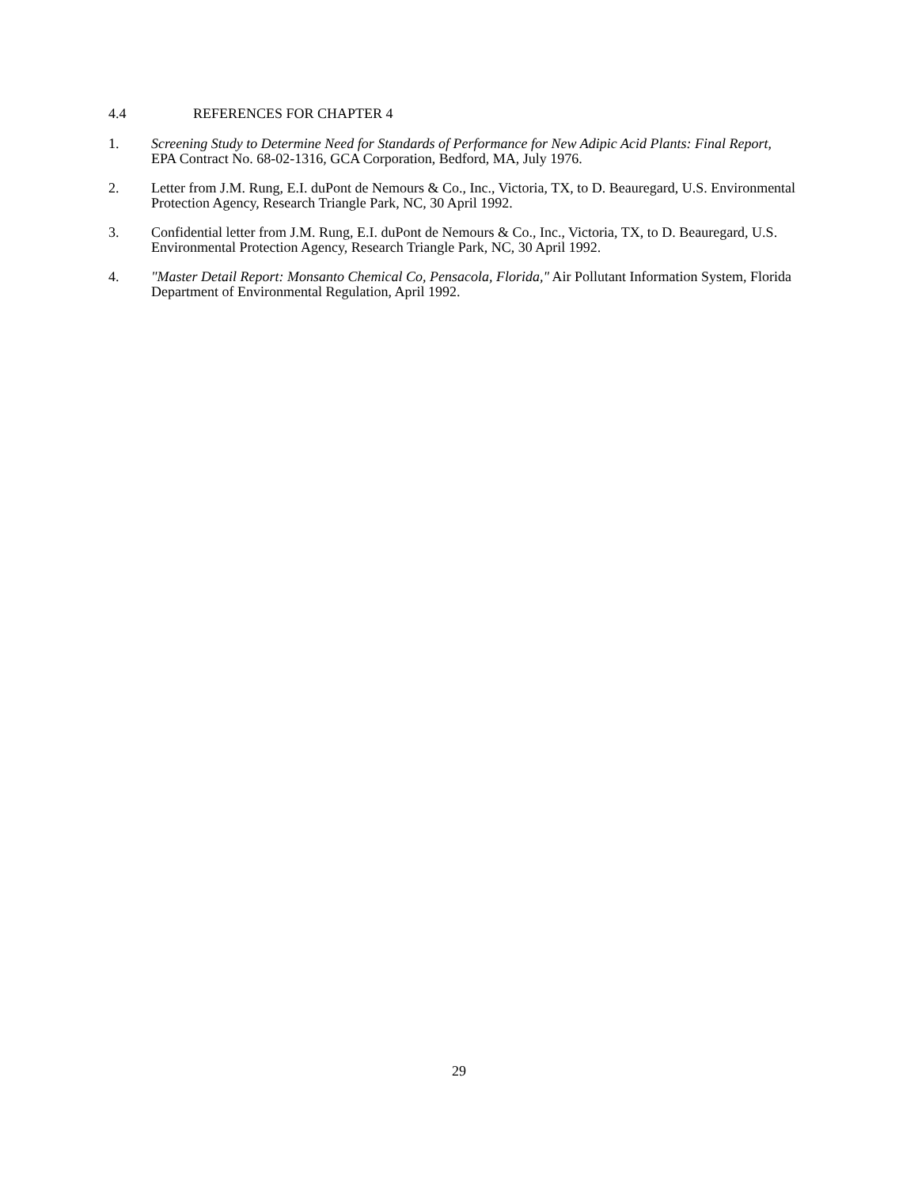4.4 REFERENCES FOR CHAPTER 4
1. Screening Study to Determine Need for Standards of Performance for New Adipic Acid Plants: Final Report, EPA Contract No. 68-02-1316, GCA Corporation, Bedford, MA, July 1976.
2. Letter from J.M. Rung, E.I. duPont de Nemours & Co., Inc., Victoria, TX, to D. Beauregard, U.S. Environmental Protection Agency, Research Triangle Park, NC, 30 April 1992.
3. Confidential letter from J.M. Rung, E.I. duPont de Nemours & Co., Inc., Victoria, TX, to D. Beauregard, U.S. Environmental Protection Agency, Research Triangle Park, NC, 30 April 1992.
4. "Master Detail Report: Monsanto Chemical Co, Pensacola, Florida," Air Pollutant Information System, Florida Department of Environmental Regulation, April 1992.
29